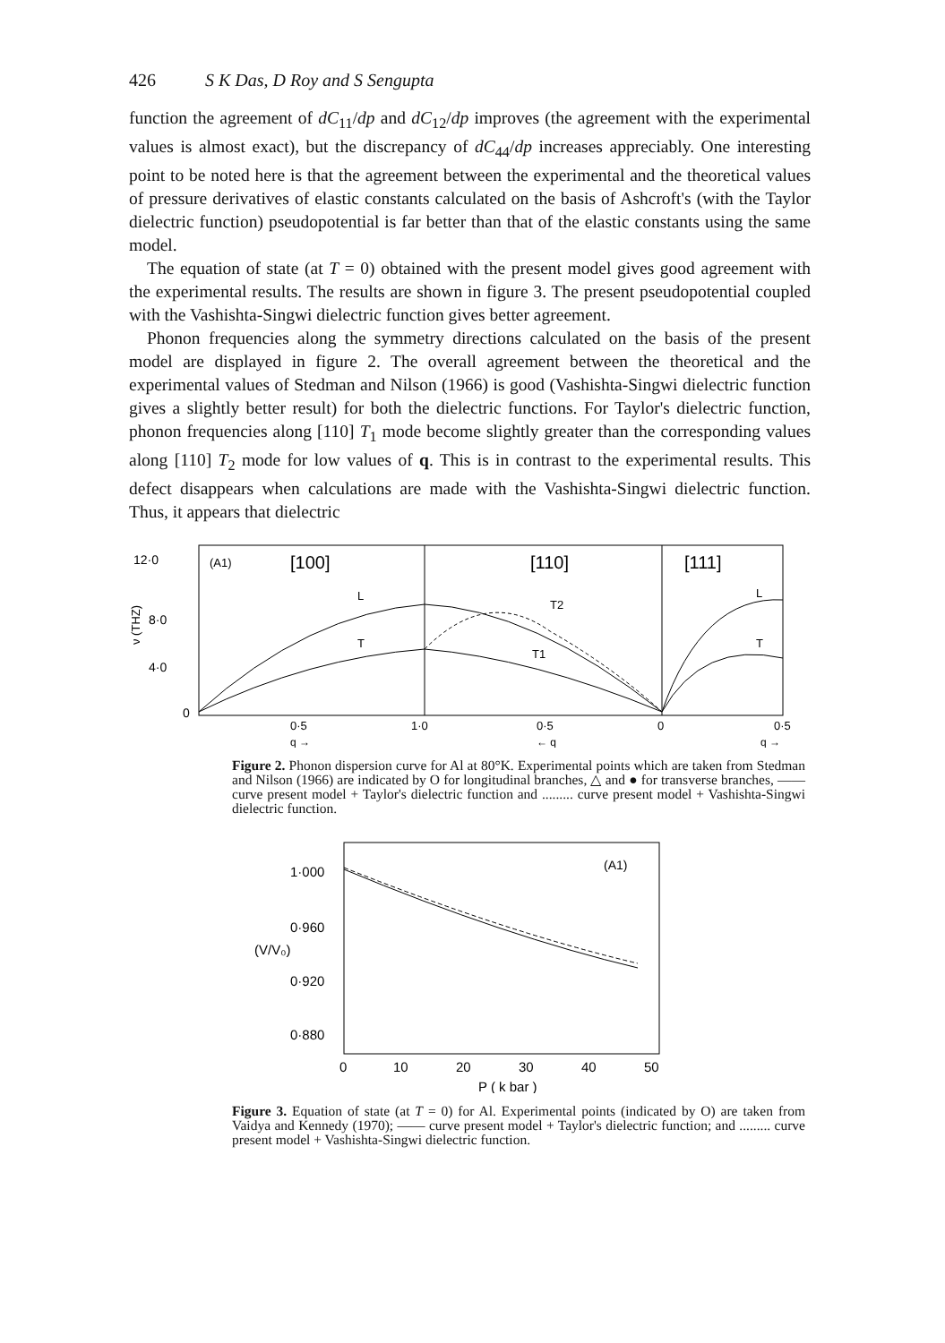426 S K Das, D Roy and S Sengupta
function the agreement of dC<sub>11</sub>/dp and dC<sub>12</sub>/dp improves (the agreement with the experimental values is almost exact), but the discrepancy of dC<sub>44</sub>/dp increases appreciably. One interesting point to be noted here is that the agreement between the experimental and the theoretical values of pressure derivatives of elastic constants calculated on the basis of Ashcroft's (with the Taylor dielectric function) pseudopotential is far better than that of the elastic constants using the same model.
The equation of state (at T = 0) obtained with the present model gives good agreement with the experimental results. The results are shown in figure 3. The present pseudopotential coupled with the Vashishta-Singwi dielectric function gives better agreement.
Phonon frequencies along the symmetry directions calculated on the basis of the present model are displayed in figure 2. The overall agreement between the theoretical and the experimental values of Stedman and Nilson (1966) is good (Vashishta-Singwi dielectric function gives a slightly better result) for both the dielectric functions. For Taylor's dielectric function, phonon frequencies along [110] T<sub>1</sub> mode become slightly greater than the corresponding values along [110] T<sub>2</sub> mode for low values of q. This is in contrast to the experimental results. This defect disappears when calculations are made with the Vashishta-Singwi dielectric function. Thus, it appears that dielectric
12·0
8·0
4·0
0
ν (THZ)
(A1)
[100]
[110]
[111]
0·5
1·0
0·5
0
0·5
q →
← q
q →
L
T
T2
T1
L
T
Figure 2. Phonon dispersion curve for Al at 80°K. Experimental points which are taken from Stedman and Nilson (1966) are indicated by O for longitudinal branches, △ and ● for transverse branches, —— curve present model + Taylor's dielectric function and ......... curve present model + Vashishta-Singwi dielectric function.
1·000
0·960
0·920
0·880
(V/V₀)
(A1)
0
10
20
30
40
50
P ( k bar )
Figure 3. Equation of state (at T = 0) for Al. Experimental points (indicated by O) are taken from Vaidya and Kennedy (1970); —— curve present model + Taylor's dielectric function; and ......... curve present model + Vashishta-Singwi dielectric function.